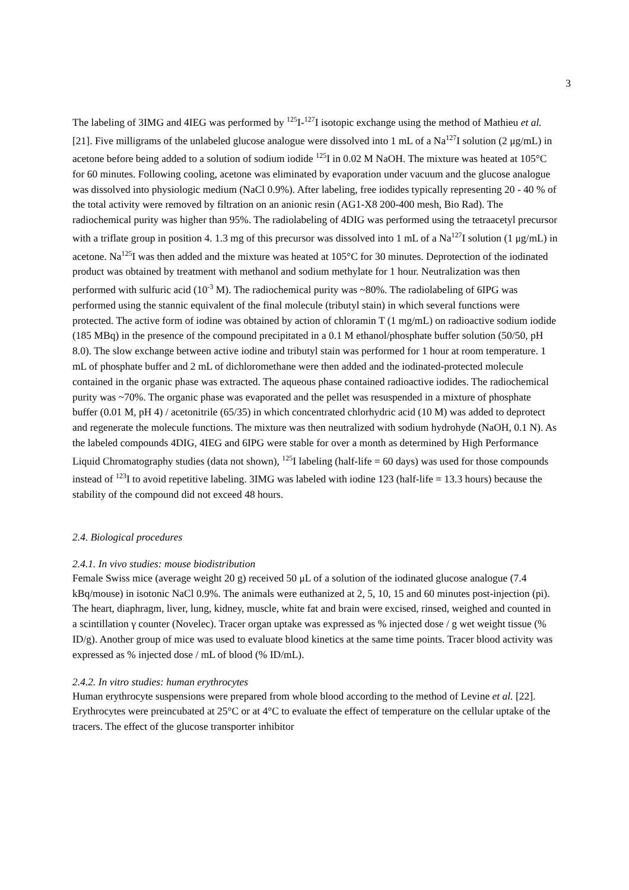3
The labeling of 3IMG and 4IEG was performed by <sup>125</sup>I-<sup>127</sup>I isotopic exchange using the method of Mathieu et al. [21]. Five milligrams of the unlabeled glucose analogue were dissolved into 1 mL of a Na<sup>127</sup>I solution (2 μg/mL) in acetone before being added to a solution of sodium iodide <sup>125</sup>I in 0.02 M NaOH. The mixture was heated at 105°C for 60 minutes. Following cooling, acetone was eliminated by evaporation under vacuum and the glucose analogue was dissolved into physiologic medium (NaCl 0.9%). After labeling, free iodides typically representing 20 - 40 % of the total activity were removed by filtration on an anionic resin (AG1-X8 200-400 mesh, Bio Rad). The radiochemical purity was higher than 95%. The radiolabeling of 4DIG was performed using the tetraacetyl precursor with a triflate group in position 4. 1.3 mg of this precursor was dissolved into 1 mL of a Na<sup>127</sup>I solution (1 μg/mL) in acetone. Na<sup>125</sup>I was then added and the mixture was heated at 105°C for 30 minutes. Deprotection of the iodinated product was obtained by treatment with methanol and sodium methylate for 1 hour. Neutralization was then performed with sulfuric acid (10<sup>-3</sup> M). The radiochemical purity was ~80%. The radiolabeling of 6IPG was performed using the stannic equivalent of the final molecule (tributyl stain) in which several functions were protected. The active form of iodine was obtained by action of chloramin T (1 mg/mL) on radioactive sodium iodide (185 MBq) in the presence of the compound precipitated in a 0.1 M ethanol/phosphate buffer solution (50/50, pH 8.0). The slow exchange between active iodine and tributyl stain was performed for 1 hour at room temperature. 1 mL of phosphate buffer and 2 mL of dichloromethane were then added and the iodinated-protected molecule contained in the organic phase was extracted. The aqueous phase contained radioactive iodides. The radiochemical purity was ~70%. The organic phase was evaporated and the pellet was resuspended in a mixture of phosphate buffer (0.01 M, pH 4) / acetonitrile (65/35) in which concentrated chlorhydric acid (10 M) was added to deprotect and regenerate the molecule functions. The mixture was then neutralized with sodium hydrohyde (NaOH, 0.1 N). As the labeled compounds 4DIG, 4IEG and 6IPG were stable for over a month as determined by High Performance Liquid Chromatography studies (data not shown), <sup>125</sup>I labeling (half-life = 60 days) was used for those compounds instead of <sup>123</sup>I to avoid repetitive labeling. 3IMG was labeled with iodine 123 (half-life = 13.3 hours) because the stability of the compound did not exceed 48 hours.
2.4. Biological procedures
2.4.1. In vivo studies: mouse biodistribution
Female Swiss mice (average weight 20 g) received 50 μL of a solution of the iodinated glucose analogue (7.4 kBq/mouse) in isotonic NaCl 0.9%. The animals were euthanized at 2, 5, 10, 15 and 60 minutes post-injection (pi). The heart, diaphragm, liver, lung, kidney, muscle, white fat and brain were excised, rinsed, weighed and counted in a scintillation γ counter (Novelec). Tracer organ uptake was expressed as % injected dose / g wet weight tissue (% ID/g). Another group of mice was used to evaluate blood kinetics at the same time points. Tracer blood activity was expressed as % injected dose / mL of blood (% ID/mL).
2.4.2. In vitro studies: human erythrocytes
Human erythrocyte suspensions were prepared from whole blood according to the method of Levine et al. [22]. Erythrocytes were preincubated at 25°C or at 4°C to evaluate the effect of temperature on the cellular uptake of the tracers. The effect of the glucose transporter inhibitor